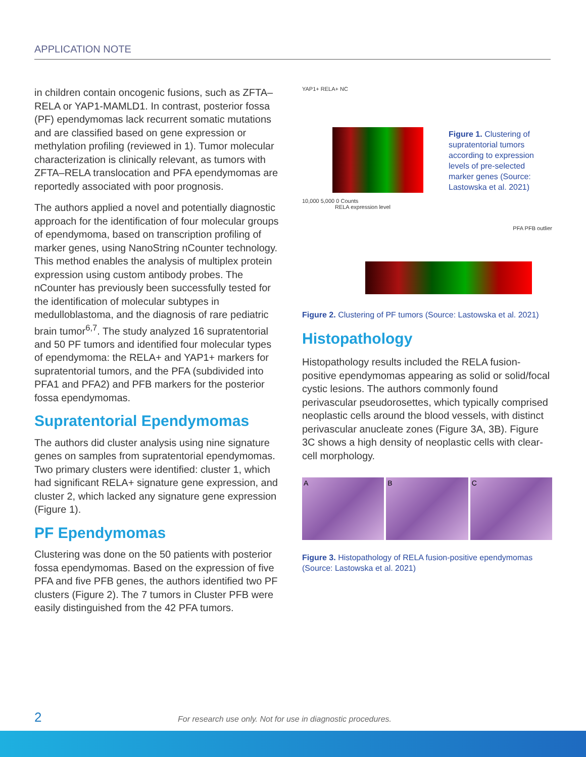APPLICATION NOTE
in children contain oncogenic fusions, such as ZFTA–RELA or YAP1-MAMLD1. In contrast, posterior fossa (PF) ependymomas lack recurrent somatic mutations and are classified based on gene expression or methylation profiling (reviewed in 1). Tumor molecular characterization is clinically relevant, as tumors with ZFTA–RELA translocation and PFA ependymomas are reportedly associated with poor prognosis.
The authors applied a novel and potentially diagnostic approach for the identification of four molecular groups of ependymoma, based on transcription profiling of marker genes, using NanoString nCounter technology. This method enables the analysis of multiplex protein expression using custom antibody probes. The nCounter has previously been successfully tested for the identification of molecular subtypes in medulloblastoma, and the diagnosis of rare pediatric brain tumor<sup>6,7</sup>. The study analyzed 16 supratentorial and 50 PF tumors and identified four molecular types of ependymoma: the RELA+ and YAP1+ markers for supratentorial tumors, and the PFA (subdivided into PFA1 and PFA2) and PFB markers for the posterior fossa ependymomas.
Supratentorial Ependymomas
The authors did cluster analysis using nine signature genes on samples from supratentorial ependymomas. Two primary clusters were identified: cluster 1, which had significant RELA+ signature gene expression, and cluster 2, which lacked any signature gene expression (Figure 1).
PF Ependymomas
Clustering was done on the 50 patients with posterior fossa ependymomas. Based on the expression of five PFA and five PFB genes, the authors identified two PF clusters (Figure 2). The 7 tumors in Cluster PFB were easily distinguished from the 42 PFA tumors.
YAP1+ RELA+ NC
10,000 5,000 0 Counts
RELA expression level
Figure 1. Clustering of supratentorial tumors according to expression levels of pre-selected marker genes (Source: Lastowska et al. 2021)
PFA PFB outlier
Figure 2. Clustering of PF tumors (Source: Lastowska et al. 2021)
Histopathology
Histopathology results included the RELA fusion-positive ependymomas appearing as solid or solid/focal cystic lesions. The authors commonly found perivascular pseudorosettes, which typically comprised neoplastic cells around the blood vessels, with distinct perivascular anucleate zones (Figure 3A, 3B). Figure 3C shows a high density of neoplastic cells with clear-cell morphology.
A B C
Figure 3. Histopathology of RELA fusion-positive ependymomas (Source: Lastowska et al. 2021)
2 For research use only. Not for use in diagnostic procedures.